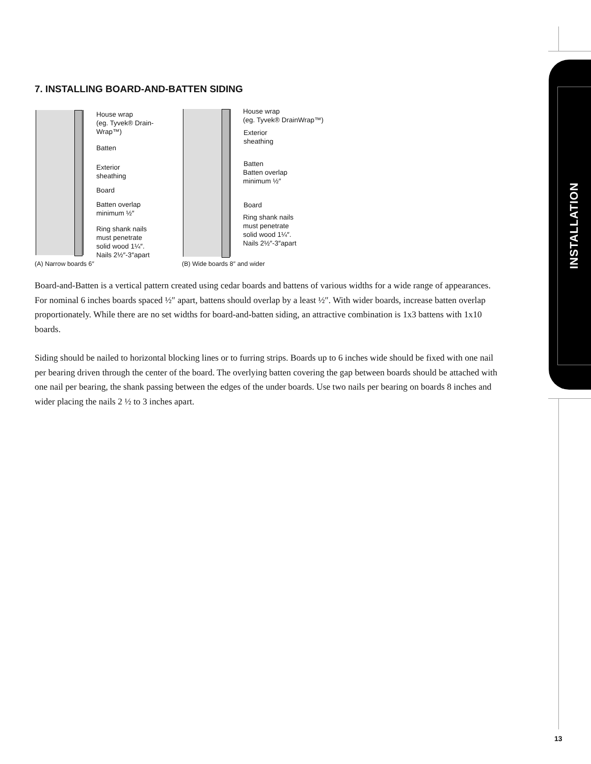INSTALLATION
7. INSTALLING BOARD-AND-BATTEN SIDING
House wrap
(eg. Tyvek® Drain-
Wrap™)
Batten
Exterior
sheathing
Board
Batten overlap
minimum ½″
Ring shank nails
must penetrate
solid wood 1¼″.
Nails 2½″-3″apart
(A) Narrow boards 6″
House wrap
(eg. Tyvek® DrainWrap™)
Exterior
sheathing
Batten
Batten overlap
minimum ½″
Board
Ring shank nails
must penetrate
solid wood 1¼″.
Nails 2½″-3″apart
(B) Wide boards 8″ and wider
Board-and-Batten is a vertical pattern created using cedar boards and battens of various widths for a wide range of appearances. For nominal 6 inches boards spaced ½″ apart, battens should overlap by a least ½″. With wider boards, increase batten overlap proportionately. While there are no set widths for board-and-batten siding, an attractive combination is 1x3 battens with 1x10 boards.
Siding should be nailed to horizontal blocking lines or to furring strips. Boards up to 6 inches wide should be fixed with one nail per bearing driven through the center of the board. The overlying batten covering the gap between boards should be attached with one nail per bearing, the shank passing between the edges of the under boards. Use two nails per bearing on boards 8 inches and wider placing the nails 2 ½ to 3 inches apart.
13